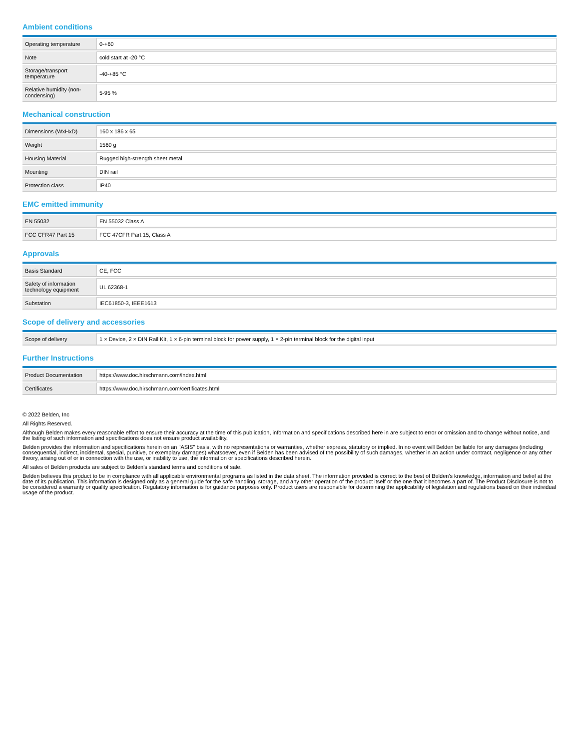Ambient conditions
| Operating temperature | 0-+60 |
| Note | cold start at -20 °C |
| Storage/transport temperature | -40-+85 °C |
| Relative humidity (non-condensing) | 5-95 % |
Mechanical construction
| Dimensions (WxHxD) | 160 x 186 x 65 |
| Weight | 1560 g |
| Housing Material | Rugged high-strength sheet metal |
| Mounting | DIN rail |
| Protection class | IP40 |
EMC emitted immunity
| EN 55032 | EN 55032 Class A |
| FCC CFR47 Part 15 | FCC 47CFR Part 15, Class A |
Approvals
| Basis Standard | CE, FCC |
| Safety of information technology equipment | UL 62368-1 |
| Substation | IEC61850-3, IEEE1613 |
Scope of delivery and accessories
| Scope of delivery | 1 × Device, 2 × DIN Rail Kit, 1 × 6-pin terminal block for power supply, 1 × 2-pin terminal block for the digital input |
Further Instructions
| Product Documentation | https://www.doc.hirschmann.com/index.html |
| Certificates | https://www.doc.hirschmann.com/certificates.html |
© 2022 Belden, Inc
All Rights Reserved.
Although Belden makes every reasonable effort to ensure their accuracy at the time of this publication, information and specifications described here in are subject to error or omission and to change without notice, and the listing of such information and specifications does not ensure product availability.
Belden provides the information and specifications herein on an "ASIS" basis, with no representations or warranties, whether express, statutory or implied. In no event will Belden be liable for any damages (including consequential, indirect, incidental, special, punitive, or exemplary damages) whatsoever, even if Belden has been advised of the possibility of such damages, whether in an action under contract, negligence or any other theory, arising out of or in connection with the use, or inability to use, the information or specifications described herein.
All sales of Belden products are subject to Belden's standard terms and conditions of sale.
Belden believes this product to be in compliance with all applicable environmental programs as listed in the data sheet. The information provided is correct to the best of Belden's knowledge, information and belief at the date of its publication. This information is designed only as a general guide for the safe handling, storage, and any other operation of the product itself or the one that it becomes a part of. The Product Disclosure is not to be considered a warranty or quality specification. Regulatory information is for guidance purposes only. Product users are responsible for determining the applicability of legislation and regulations based on their individual usage of the product.